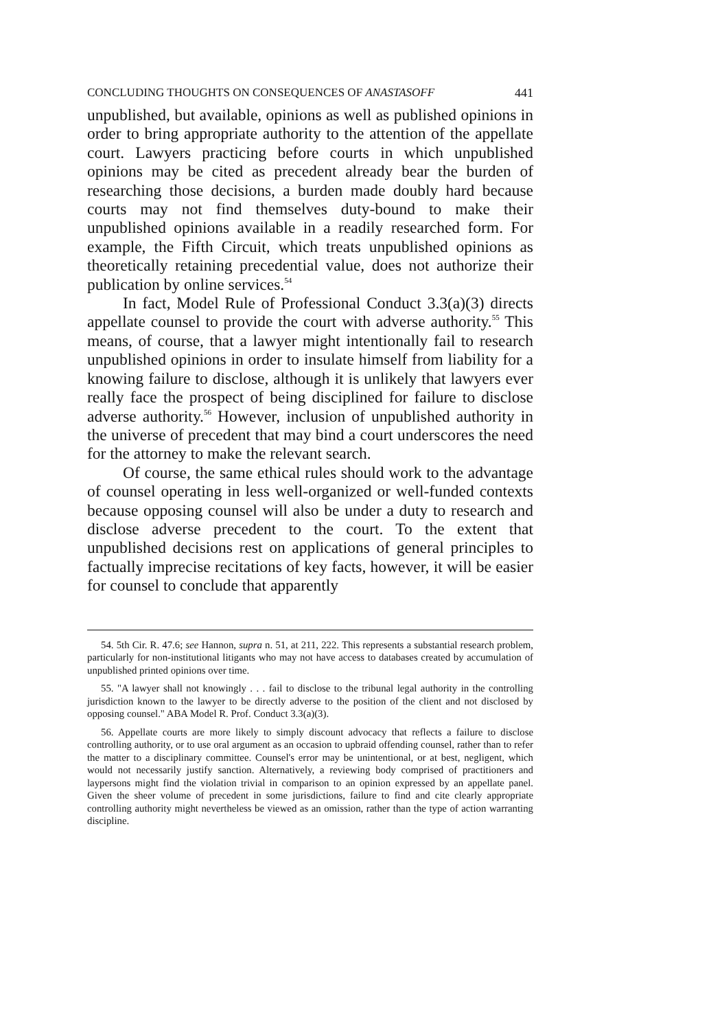CONCLUDING THOUGHTS ON CONSEQUENCES OF ANASTASOFF 441
unpublished, but available, opinions as well as published opinions in order to bring appropriate authority to the attention of the appellate court. Lawyers practicing before courts in which unpublished opinions may be cited as precedent already bear the burden of researching those decisions, a burden made doubly hard because courts may not find themselves duty-bound to make their unpublished opinions available in a readily researched form. For example, the Fifth Circuit, which treats unpublished opinions as theoretically retaining precedential value, does not authorize their publication by online services.<sup>54</sup>
In fact, Model Rule of Professional Conduct 3.3(a)(3) directs appellate counsel to provide the court with adverse authority.<sup>55</sup> This means, of course, that a lawyer might intentionally fail to research unpublished opinions in order to insulate himself from liability for a knowing failure to disclose, although it is unlikely that lawyers ever really face the prospect of being disciplined for failure to disclose adverse authority.<sup>56</sup> However, inclusion of unpublished authority in the universe of precedent that may bind a court underscores the need for the attorney to make the relevant search.
Of course, the same ethical rules should work to the advantage of counsel operating in less well-organized or well-funded contexts because opposing counsel will also be under a duty to research and disclose adverse precedent to the court. To the extent that unpublished decisions rest on applications of general principles to factually imprecise recitations of key facts, however, it will be easier for counsel to conclude that apparently
54. 5th Cir. R. 47.6; see Hannon, supra n. 51, at 211, 222. This represents a substantial research problem, particularly for non-institutional litigants who may not have access to databases created by accumulation of unpublished printed opinions over time.
55. "A lawyer shall not knowingly . . . fail to disclose to the tribunal legal authority in the controlling jurisdiction known to the lawyer to be directly adverse to the position of the client and not disclosed by opposing counsel." ABA Model R. Prof. Conduct 3.3(a)(3).
56. Appellate courts are more likely to simply discount advocacy that reflects a failure to disclose controlling authority, or to use oral argument as an occasion to upbraid offending counsel, rather than to refer the matter to a disciplinary committee. Counsel's error may be unintentional, or at best, negligent, which would not necessarily justify sanction. Alternatively, a reviewing body comprised of practitioners and laypersons might find the violation trivial in comparison to an opinion expressed by an appellate panel. Given the sheer volume of precedent in some jurisdictions, failure to find and cite clearly appropriate controlling authority might nevertheless be viewed as an omission, rather than the type of action warranting discipline.